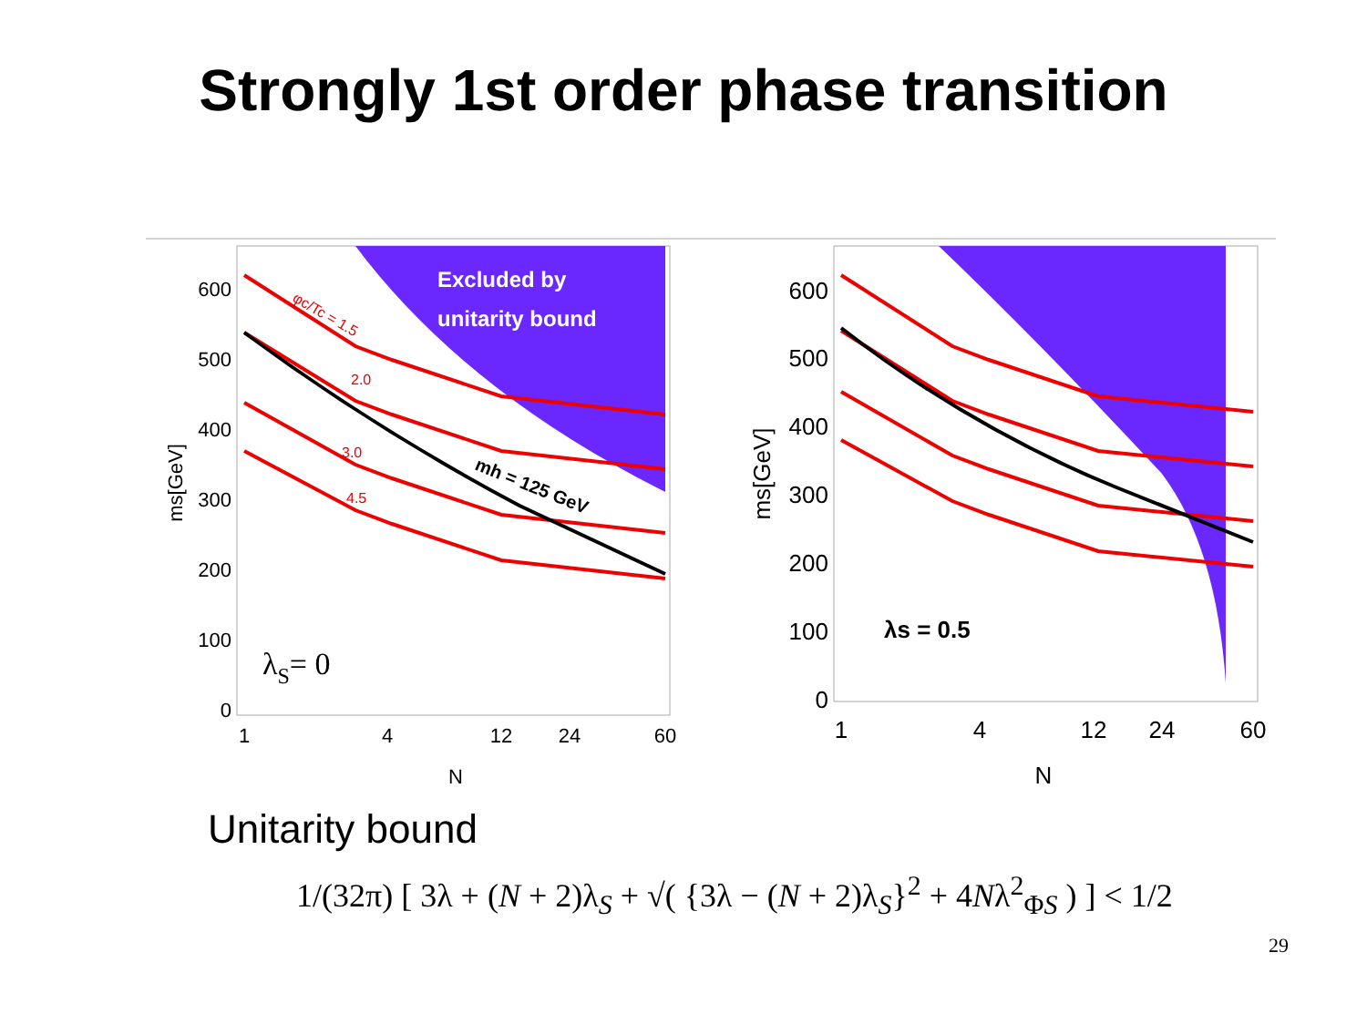Strongly 1st order phase transition
Excluded by
unitarity bound
φc/Tc = 1.5
2.0
3.0
4.5
mh = 125 GeV
λS= 0
600
500
400
300
200
100
0
1
4
12
24
60
N
ms[GeV]
λs = 0.5
600
500
400
300
200
100
0
1
4
12
24
60
N
ms[GeV]
Unitarity bound
1/(32π) [ 3λ + (N + 2)λ<sub>S</sub> + √( {3λ − (N + 2)λ<sub>S</sub>}<sup>2</sup> + 4Nλ<sup>2</sup><sub>ΦS</sub> ) ] < 1/2
29